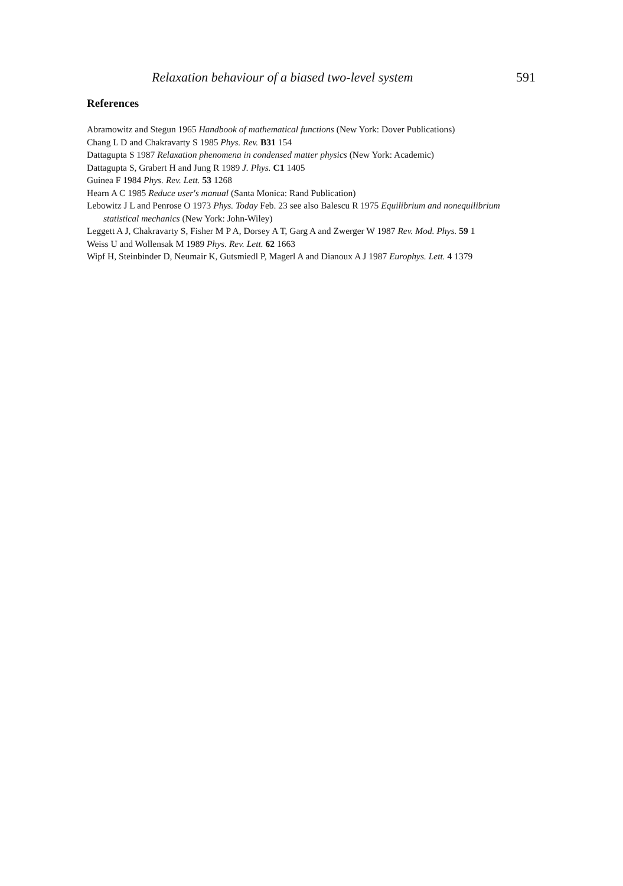Relaxation behaviour of a biased two-level system 591
References
Abramowitz and Stegun 1965 Handbook of mathematical functions (New York: Dover Publications)
Chang L D and Chakravarty S 1985 Phys. Rev. B31 154
Dattagupta S 1987 Relaxation phenomena in condensed matter physics (New York: Academic)
Dattagupta S, Grabert H and Jung R 1989 J. Phys. C1 1405
Guinea F 1984 Phys. Rev. Lett. 53 1268
Hearn A C 1985 Reduce user's manual (Santa Monica: Rand Publication)
Lebowitz J L and Penrose O 1973 Phys. Today Feb. 23 see also Balescu R 1975 Equilibrium and nonequilibrium statistical mechanics (New York: John-Wiley)
Leggett A J, Chakravarty S, Fisher M P A, Dorsey A T, Garg A and Zwerger W 1987 Rev. Mod. Phys. 59 1
Weiss U and Wollensak M 1989 Phys. Rev. Lett. 62 1663
Wipf H, Steinbinder D, Neumair K, Gutsmiedl P, Magerl A and Dianoux A J 1987 Europhys. Lett. 4 1379